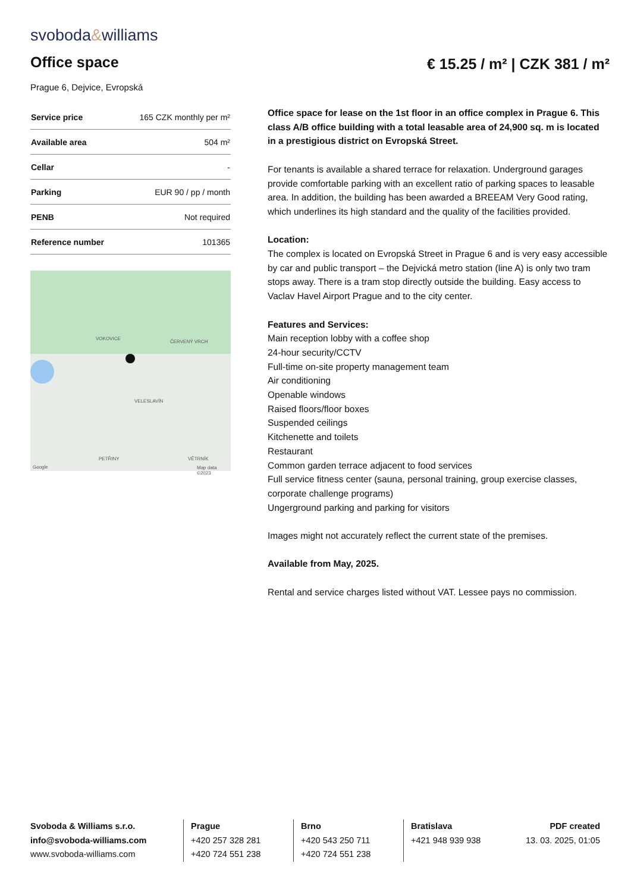svoboda&williams
Office space € 15.25 / m² | CZK 381 / m²
Prague 6, Dejvice, Evropská
| Service price | 165 CZK monthly per m² |
| Available area | 504 m² |
| Cellar | - |
| Parking | EUR 90 / pp / month |
| PENB | Not required |
| Reference number | 101365 |
VOKOVICE
ČERVENÝ VRCH
VELESLAVÍN
PETŘINY VĚTRNÍK
Google Map data ©2023
Office space for lease on the 1st floor in an office complex in Prague 6. This class A/B office building with a total leasable area of 24,900 sq. m is located in a prestigious district on Evropská Street.
For tenants is available a shared terrace for relaxation. Underground garages provide comfortable parking with an excellent ratio of parking spaces to leasable area. In addition, the building has been awarded a BREEAM Very Good rating, which underlines its high standard and the quality of the facilities provided.
Location:
The complex is located on Evropská Street in Prague 6 and is very easy accessible by car and public transport – the Dejvická metro station (line A) is only two tram stops away. There is a tram stop directly outside the building. Easy access to Vaclav Havel Airport Prague and to the city center.
Features and Services:
Main reception lobby with a coffee shop
24-hour security/CCTV
Full-time on-site property management team
Air conditioning
Openable windows
Raised floors/floor boxes
Suspended ceilings
Kitchenette and toilets
Restaurant
Common garden terrace adjacent to food services
Full service fitness center (sauna, personal training, group exercise classes, corporate challenge programs)
Ungerground parking and parking for visitors
Images might not accurately reflect the current state of the premises.
Available from May, 2025.
Rental and service charges listed without VAT. Lessee pays no commission.
Svoboda & Williams s.r.o.
info@svoboda-williams.com
www.svoboda-williams.com
Prague
+420 257 328 281
+420 724 551 238
Brno
+420 543 250 711
+420 724 551 238
Bratislava
+421 948 939 938
PDF created
13. 03. 2025, 01:05